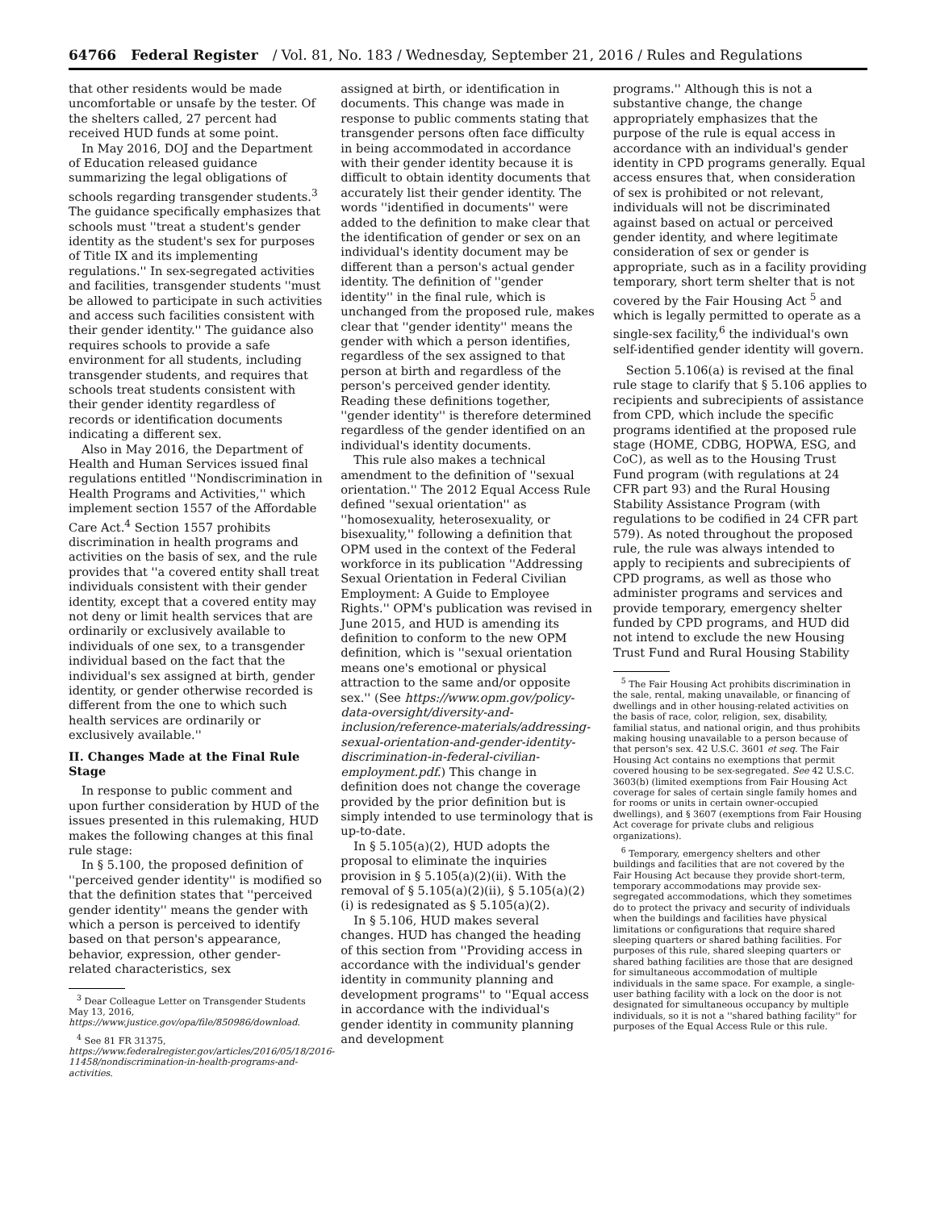64766 Federal Register / Vol. 81, No. 183 / Wednesday, September 21, 2016 / Rules and Regulations
that other residents would be made uncomfortable or unsafe by the tester. Of the shelters called, 27 percent had received HUD funds at some point.
In May 2016, DOJ and the Department of Education released guidance summarizing the legal obligations of schools regarding transgender students.<sup>3</sup> The guidance specifically emphasizes that schools must ''treat a student's gender identity as the student's sex for purposes of Title IX and its implementing regulations.'' In sex-segregated activities and facilities, transgender students ''must be allowed to participate in such activities and access such facilities consistent with their gender identity.'' The guidance also requires schools to provide a safe environment for all students, including transgender students, and requires that schools treat students consistent with their gender identity regardless of records or identification documents indicating a different sex.
Also in May 2016, the Department of Health and Human Services issued final regulations entitled ''Nondiscrimination in Health Programs and Activities,'' which implement section 1557 of the Affordable Care Act.<sup>4</sup> Section 1557 prohibits discrimination in health programs and activities on the basis of sex, and the rule provides that ''a covered entity shall treat individuals consistent with their gender identity, except that a covered entity may not deny or limit health services that are ordinarily or exclusively available to individuals of one sex, to a transgender individual based on the fact that the individual's sex assigned at birth, gender identity, or gender otherwise recorded is different from the one to which such health services are ordinarily or exclusively available.''
II. Changes Made at the Final Rule Stage
In response to public comment and upon further consideration by HUD of the issues presented in this rulemaking, HUD makes the following changes at this final rule stage:
In § 5.100, the proposed definition of ''perceived gender identity'' is modified so that the definition states that ''perceived gender identity'' means the gender with which a person is perceived to identify based on that person's appearance, behavior, expression, other gender-related characteristics, sex
<sup>3</sup> Dear Colleague Letter on Transgender Students May 13, 2016, https://www.justice.gov/opa/file/850986/download.
<sup>4</sup> See 81 FR 31375, https://www.federalregister.gov/articles/2016/05/18/2016-11458/nondiscrimination-in-health-programs-and-activities.
assigned at birth, or identification in documents. This change was made in response to public comments stating that transgender persons often face difficulty in being accommodated in accordance with their gender identity because it is difficult to obtain identity documents that accurately list their gender identity. The words ''identified in documents'' were added to the definition to make clear that the identification of gender or sex on an individual's identity document may be different than a person's actual gender identity. The definition of ''gender identity'' in the final rule, which is unchanged from the proposed rule, makes clear that ''gender identity'' means the gender with which a person identifies, regardless of the sex assigned to that person at birth and regardless of the person's perceived gender identity. Reading these definitions together, ''gender identity'' is therefore determined regardless of the gender identified on an individual's identity documents.
This rule also makes a technical amendment to the definition of ''sexual orientation.'' The 2012 Equal Access Rule defined ''sexual orientation'' as ''homosexuality, heterosexuality, or bisexuality,'' following a definition that OPM used in the context of the Federal workforce in its publication ''Addressing Sexual Orientation in Federal Civilian Employment: A Guide to Employee Rights.'' OPM's publication was revised in June 2015, and HUD is amending its definition to conform to the new OPM definition, which is ''sexual orientation means one's emotional or physical attraction to the same and/or opposite sex.'' (See https://www.opm.gov/policy-data-oversight/diversity-and-inclusion/reference-materials/addressing-sexual-orientation-and-gender-identity-discrimination-in-federal-civilian-employment.pdf.) This change in definition does not change the coverage provided by the prior definition but is simply intended to use terminology that is up-to-date.
In § 5.105(a)(2), HUD adopts the proposal to eliminate the inquiries provision in § 5.105(a)(2)(ii). With the removal of § 5.105(a)(2)(ii), § 5.105(a)(2)(i) is redesignated as § 5.105(a)(2).
In § 5.106, HUD makes several changes. HUD has changed the heading of this section from ''Providing access in accordance with the individual's gender identity in community planning and development programs'' to ''Equal access in accordance with the individual's gender identity in community planning and development
programs.'' Although this is not a substantive change, the change appropriately emphasizes that the purpose of the rule is equal access in accordance with an individual's gender identity in CPD programs generally. Equal access ensures that, when consideration of sex is prohibited or not relevant, individuals will not be discriminated against based on actual or perceived gender identity, and where legitimate consideration of sex or gender is appropriate, such as in a facility providing temporary, short term shelter that is not covered by the Fair Housing Act <sup>5</sup> and which is legally permitted to operate as a single-sex facility,<sup>6</sup> the individual's own self-identified gender identity will govern.
Section 5.106(a) is revised at the final rule stage to clarify that § 5.106 applies to recipients and subrecipients of assistance from CPD, which include the specific programs identified at the proposed rule stage (HOME, CDBG, HOPWA, ESG, and CoC), as well as to the Housing Trust Fund program (with regulations at 24 CFR part 93) and the Rural Housing Stability Assistance Program (with regulations to be codified in 24 CFR part 579). As noted throughout the proposed rule, the rule was always intended to apply to recipients and subrecipients of CPD programs, as well as those who administer programs and services and provide temporary, emergency shelter funded by CPD programs, and HUD did not intend to exclude the new Housing Trust Fund and Rural Housing Stability
<sup>5</sup> The Fair Housing Act prohibits discrimination in the sale, rental, making unavailable, or financing of dwellings and in other housing-related activities on the basis of race, color, religion, sex, disability, familial status, and national origin, and thus prohibits making housing unavailable to a person because of that person's sex. 42 U.S.C. 3601 et seq. The Fair Housing Act contains no exemptions that permit covered housing to be sex-segregated. See 42 U.S.C. 3603(b) (limited exemptions from Fair Housing Act coverage for sales of certain single family homes and for rooms or units in certain owner-occupied dwellings), and § 3607 (exemptions from Fair Housing Act coverage for private clubs and religious organizations).
<sup>6</sup> Temporary, emergency shelters and other buildings and facilities that are not covered by the Fair Housing Act because they provide short-term, temporary accommodations may provide sex-segregated accommodations, which they sometimes do to protect the privacy and security of individuals when the buildings and facilities have physical limitations or configurations that require shared sleeping quarters or shared bathing facilities. For purposes of this rule, shared sleeping quarters or shared bathing facilities are those that are designed for simultaneous accommodation of multiple individuals in the same space. For example, a single-user bathing facility with a lock on the door is not designated for simultaneous occupancy by multiple individuals, so it is not a ''shared bathing facility'' for purposes of the Equal Access Rule or this rule.